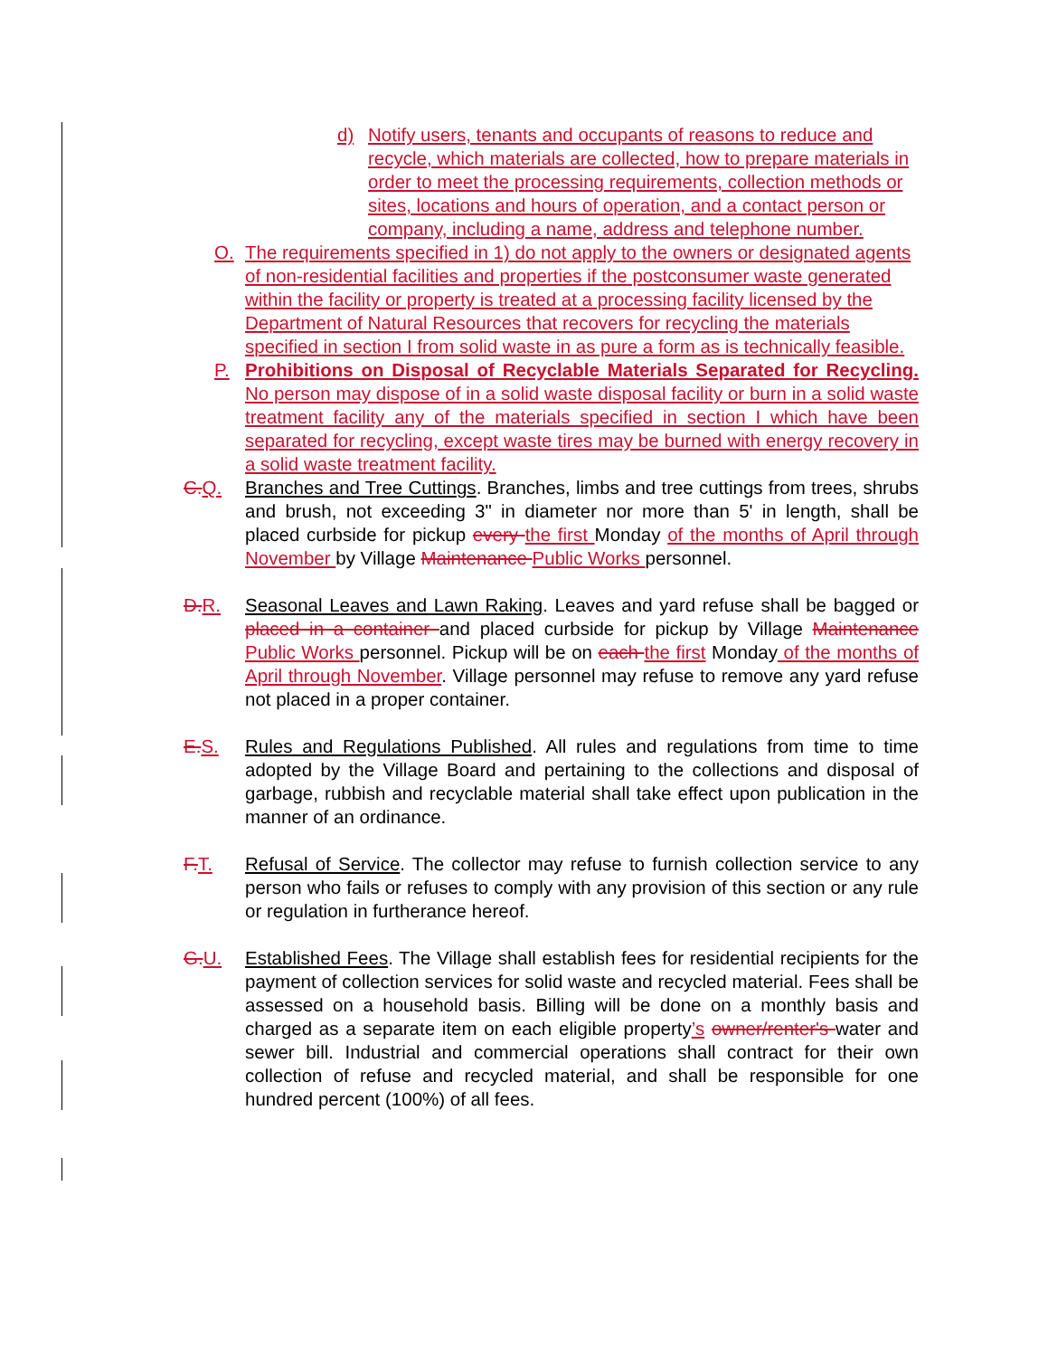d) Notify users, tenants and occupants of reasons to reduce and recycle, which materials are collected, how to prepare materials in order to meet the processing requirements, collection methods or sites, locations and hours of operation, and a contact person or company, including a name, address and telephone number.
O. The requirements specified in 1) do not apply to the owners or designated agents of non-residential facilities and properties if the postconsumer waste generated within the facility or property is treated at a processing facility licensed by the Department of Natural Resources that recovers for recycling the materials specified in section I from solid waste in as pure a form as is technically feasible.
P. Prohibitions on Disposal of Recyclable Materials Separated for Recycling. No person may dispose of in a solid waste disposal facility or burn in a solid waste treatment facility any of the materials specified in section I which have been separated for recycling, except waste tires may be burned with energy recovery in a solid waste treatment facility.
C. Q. Branches and Tree Cuttings. Branches, limbs and tree cuttings from trees, shrubs and brush, not exceeding 3" in diameter nor more than 5' in length, shall be placed curbside for pickup every the first Monday of the months of April through November by Village Maintenance Public Works personnel.
D. R. Seasonal Leaves and Lawn Raking. Leaves and yard refuse shall be bagged or placed in a container and placed curbside for pickup by Village Maintenance Public Works personnel. Pickup will be on each the first Monday of the months of April through November. Village personnel may refuse to remove any yard refuse not placed in a proper container.
E. S. Rules and Regulations Published. All rules and regulations from time to time adopted by the Village Board and pertaining to the collections and disposal of garbage, rubbish and recyclable material shall take effect upon publication in the manner of an ordinance.
F. T. Refusal of Service. The collector may refuse to furnish collection service to any person who fails or refuses to comply with any provision of this section or any rule or regulation in furtherance hereof.
G. U. Established Fees. The Village shall establish fees for residential recipients for the payment of collection services for solid waste and recycled material. Fees shall be assessed on a household basis. Billing will be done on a monthly basis and charged as a separate item on each eligible property’s owner/renter's water and sewer bill. Industrial and commercial operations shall contract for their own collection of refuse and recycled material, and shall be responsible for one hundred percent (100%) of all fees.